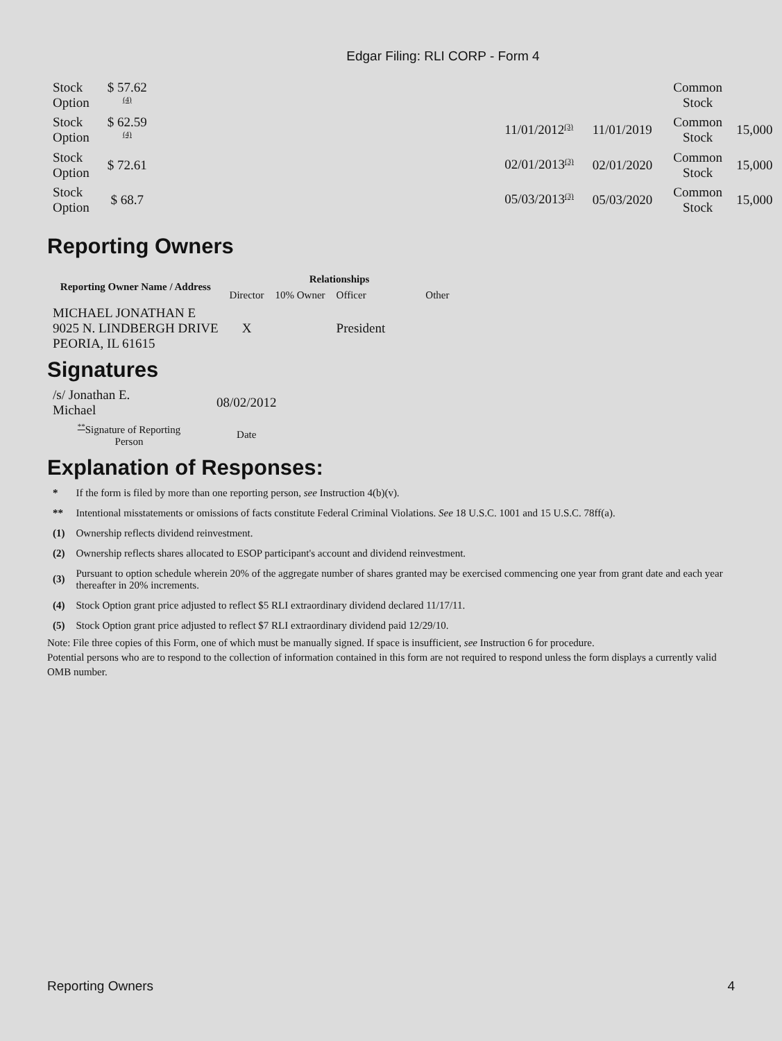Edgar Filing: RLI CORP - Form 4
| Stock Option | $ 57.62 <sup>(4)</sup> | | | | Common Stock | |
| Stock Option | $ 62.59 <sup>(4)</sup> | | 11/01/2012<sup>(3)</sup> | 11/01/2019 | Common Stock | 15,000 |
| Stock Option | $ 72.61 | | 02/01/2013<sup>(3)</sup> | 02/01/2020 | Common Stock | 15,000 |
| Stock Option | $ 68.7 | | 05/03/2013<sup>(3)</sup> | 05/03/2020 | Common Stock | 15,000 |
Reporting Owners
| Reporting Owner Name / Address | Relationships | | | |
| --- | --- | --- | --- | --- |
| | Director | 10% Owner | Officer | Other |
| MICHAEL JONATHAN E 9025 N. LINDBERGH DRIVE PEORIA, IL 61615 | X | | President | |
Signatures
| /s/ Jonathan E. Michael | 08/02/2012 |
| <sup>**</sup> Signature of Reporting Person | Date |
Explanation of Responses:
| * | If the form is filed by more than one reporting person, see Instruction 4(b)(v). |
| ** | Intentional misstatements or omissions of facts constitute Federal Criminal Violations. See 18 U.S.C. 1001 and 15 U.S.C. 78ff(a). |
| (1) | Ownership reflects dividend reinvestment. |
| (2) | Ownership reflects shares allocated to ESOP participant's account and dividend reinvestment. |
| (3) | Pursuant to option schedule wherein 20% of the aggregate number of shares granted may be exercised commencing one year from grant date and each year thereafter in 20% increments. |
| (4) | Stock Option grant price adjusted to reflect $5 RLI extraordinary dividend declared 11/17/11. |
| (5) | Stock Option grant price adjusted to reflect $7 RLI extraordinary dividend paid 12/29/10. |
Note: File three copies of this Form, one of which must be manually signed. If space is insufficient, see Instruction 6 for procedure.
Potential persons who are to respond to the collection of information contained in this form are not required to respond unless the form displays a currently valid OMB number.
Reporting Owners 4